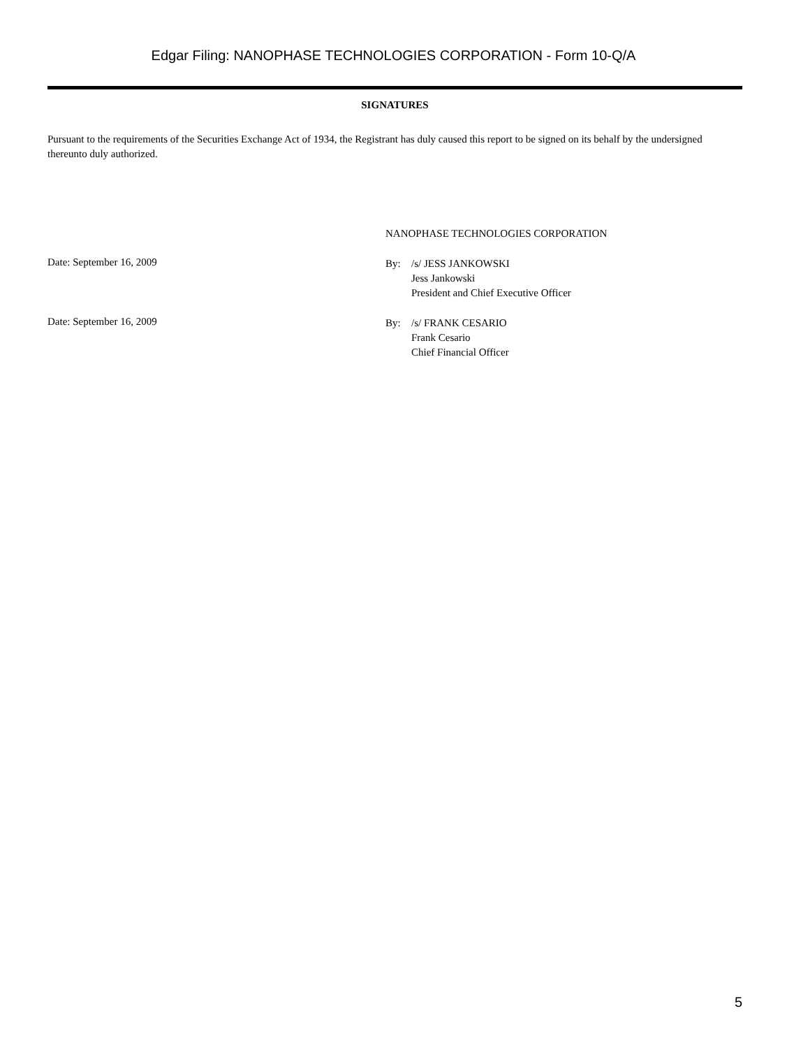Edgar Filing: NANOPHASE TECHNOLOGIES CORPORATION - Form 10-Q/A
SIGNATURES
Pursuant to the requirements of the Securities Exchange Act of 1934, the Registrant has duly caused this report to be signed on its behalf by the undersigned thereunto duly authorized.
NANOPHASE TECHNOLOGIES CORPORATION
Date: September 16, 2009
By: /s/ JESS JANKOWSKI
Jess Jankowski
President and Chief Executive Officer
Date: September 16, 2009
By: /s/ FRANK CESARIO
Frank Cesario
Chief Financial Officer
5